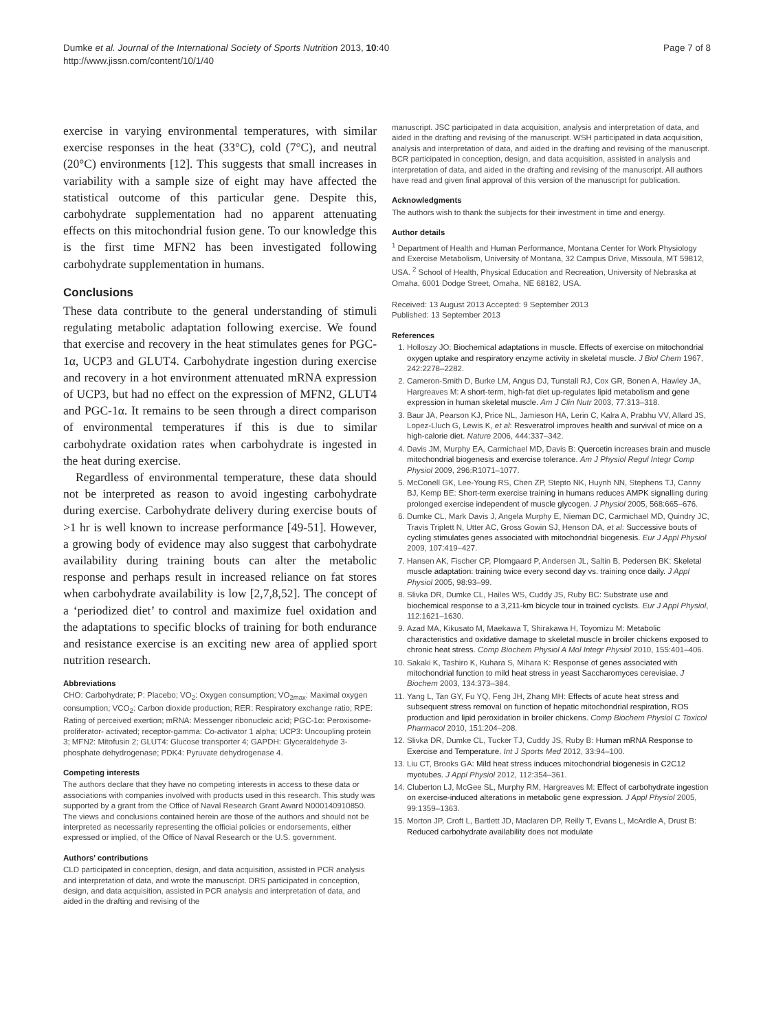Dumke et al. Journal of the International Society of Sports Nutrition 2013, 10:40
http://www.jissn.com/content/10/1/40
Page 7 of 8
exercise in varying environmental temperatures, with similar exercise responses in the heat (33°C), cold (7°C), and neutral (20°C) environments [12]. This suggests that small increases in variability with a sample size of eight may have affected the statistical outcome of this particular gene. Despite this, carbohydrate supplementation had no apparent attenuating effects on this mitochondrial fusion gene. To our knowledge this is the first time MFN2 has been investigated following carbohydrate supplementation in humans.
Conclusions
These data contribute to the general understanding of stimuli regulating metabolic adaptation following exercise. We found that exercise and recovery in the heat stimulates genes for PGC-1α, UCP3 and GLUT4. Carbohydrate ingestion during exercise and recovery in a hot environment attenuated mRNA expression of UCP3, but had no effect on the expression of MFN2, GLUT4 and PGC-1α. It remains to be seen through a direct comparison of environmental temperatures if this is due to similar carbohydrate oxidation rates when carbohydrate is ingested in the heat during exercise.
Regardless of environmental temperature, these data should not be interpreted as reason to avoid ingesting carbohydrate during exercise. Carbohydrate delivery during exercise bouts of >1 hr is well known to increase performance [49-51]. However, a growing body of evidence may also suggest that carbohydrate availability during training bouts can alter the metabolic response and perhaps result in increased reliance on fat stores when carbohydrate availability is low [2,7,8,52]. The concept of a ‘periodized diet’ to control and maximize fuel oxidation and the adaptations to specific blocks of training for both endurance and resistance exercise is an exciting new area of applied sport nutrition research.
Abbreviations
CHO: Carbohydrate; P: Placebo; VO<sub>2</sub>: Oxygen consumption; VO<sub>2max</sub>: Maximal oxygen consumption; VCO<sub>2</sub>: Carbon dioxide production; RER: Respiratory exchange ratio; RPE: Rating of perceived exertion; mRNA: Messenger ribonucleic acid; PGC-1α: Peroxisome-proliferator- activated; receptor-gamma: Co-activator 1 alpha; UCP3: Uncoupling protein 3; MFN2: Mitofusin 2; GLUT4: Glucose transporter 4; GAPDH: Glyceraldehyde 3-phosphate dehydrogenase; PDK4: Pyruvate dehydrogenase 4.
Competing interests
The authors declare that they have no competing interests in access to these data or associations with companies involved with products used in this research. This study was supported by a grant from the Office of Naval Research Grant Award N000140910850.
The views and conclusions contained herein are those of the authors and should not be interpreted as necessarily representing the official policies or endorsements, either expressed or implied, of the Office of Naval Research or the U.S. government.
Authors’ contributions
CLD participated in conception, design, and data acquisition, assisted in PCR analysis and interpretation of data, and wrote the manuscript. DRS participated in conception, design, and data acquisition, assisted in PCR analysis and interpretation of data, and aided in the drafting and revising of the
manuscript. JSC participated in data acquisition, analysis and interpretation of data, and aided in the drafting and revising of the manuscript. WSH participated in data acquisition, analysis and interpretation of data, and aided in the drafting and revising of the manuscript. BCR participated in conception, design, and data acquisition, assisted in analysis and interpretation of data, and aided in the drafting and revising of the manuscript. All authors have read and given final approval of this version of the manuscript for publication.
Acknowledgments
The authors wish to thank the subjects for their investment in time and energy.
Author details
<sup>1</sup> Department of Health and Human Performance, Montana Center for Work Physiology and Exercise Metabolism, University of Montana, 32 Campus Drive, Missoula, MT 59812, USA. <sup>2</sup> School of Health, Physical Education and Recreation, University of Nebraska at Omaha, 6001 Dodge Street, Omaha, NE 68182, USA.
Received: 13 August 2013 Accepted: 9 September 2013
Published: 13 September 2013
References
1. Holloszy JO: Biochemical adaptations in muscle. Effects of exercise on mitochondrial oxygen uptake and respiratory enzyme activity in skeletal muscle. J Biol Chem 1967, 242:2278–2282.
2. Cameron-Smith D, Burke LM, Angus DJ, Tunstall RJ, Cox GR, Bonen A, Hawley JA, Hargreaves M: A short-term, high-fat diet up-regulates lipid metabolism and gene expression in human skeletal muscle. Am J Clin Nutr 2003, 77:313–318.
3. Baur JA, Pearson KJ, Price NL, Jamieson HA, Lerin C, Kalra A, Prabhu VV, Allard JS, Lopez-Lluch G, Lewis K, et al: Resveratrol improves health and survival of mice on a high-calorie diet. Nature 2006, 444:337–342.
4. Davis JM, Murphy EA, Carmichael MD, Davis B: Quercetin increases brain and muscle mitochondrial biogenesis and exercise tolerance. Am J Physiol Regul Integr Comp Physiol 2009, 296:R1071–1077.
5. McConell GK, Lee-Young RS, Chen ZP, Stepto NK, Huynh NN, Stephens TJ, Canny BJ, Kemp BE: Short-term exercise training in humans reduces AMPK signalling during prolonged exercise independent of muscle glycogen. J Physiol 2005, 568:665–676.
6. Dumke CL, Mark Davis J, Angela Murphy E, Nieman DC, Carmichael MD, Quindry JC, Travis Triplett N, Utter AC, Gross Gowin SJ, Henson DA, et al: Successive bouts of cycling stimulates genes associated with mitochondrial biogenesis. Eur J Appl Physiol 2009, 107:419–427.
7. Hansen AK, Fischer CP, Plomgaard P, Andersen JL, Saltin B, Pedersen BK: Skeletal muscle adaptation: training twice every second day vs. training once daily. J Appl Physiol 2005, 98:93–99.
8. Slivka DR, Dumke CL, Hailes WS, Cuddy JS, Ruby BC: Substrate use and biochemical response to a 3,211-km bicycle tour in trained cyclists. Eur J Appl Physiol, 112:1621–1630.
9. Azad MA, Kikusato M, Maekawa T, Shirakawa H, Toyomizu M: Metabolic characteristics and oxidative damage to skeletal muscle in broiler chickens exposed to chronic heat stress. Comp Biochem Physiol A Mol Integr Physiol 2010, 155:401–406.
10. Sakaki K, Tashiro K, Kuhara S, Mihara K: Response of genes associated with mitochondrial function to mild heat stress in yeast Saccharomyces cerevisiae. J Biochem 2003, 134:373–384.
11. Yang L, Tan GY, Fu YQ, Feng JH, Zhang MH: Effects of acute heat stress and subsequent stress removal on function of hepatic mitochondrial respiration, ROS production and lipid peroxidation in broiler chickens. Comp Biochem Physiol C Toxicol Pharmacol 2010, 151:204–208.
12. Slivka DR, Dumke CL, Tucker TJ, Cuddy JS, Ruby B: Human mRNA Response to Exercise and Temperature. Int J Sports Med 2012, 33:94–100.
13. Liu CT, Brooks GA: Mild heat stress induces mitochondrial biogenesis in C2C12 myotubes. J Appl Physiol 2012, 112:354–361.
14. Cluberton LJ, McGee SL, Murphy RM, Hargreaves M: Effect of carbohydrate ingestion on exercise-induced alterations in metabolic gene expression. J Appl Physiol 2005, 99:1359–1363.
15. Morton JP, Croft L, Bartlett JD, Maclaren DP, Reilly T, Evans L, McArdle A, Drust B: Reduced carbohydrate availability does not modulate